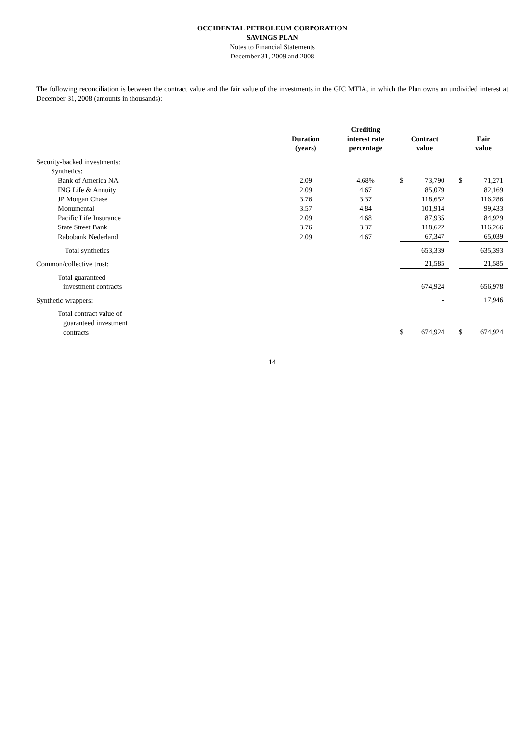OCCIDENTAL PETROLEUM CORPORATION
SAVINGS PLAN
Notes to Financial Statements
December 31, 2009 and 2008
The following reconciliation is between the contract value and the fair value of the investments in the GIC MTIA, in which the Plan owns an undivided interest at December 31, 2008 (amounts in thousands):
| | Duration (years) | | Crediting interest rate percentage | | Contract value | | | Fair value | |
| --- | --- | --- | --- | --- | --- | --- | --- | --- | --- |
| Security-backed investments: | | | | | | | | | |
| Synthetics: | | | | | | | | | |
| Bank of America NA | 2.09 | | 4.68% | | $ | 73,790 | | $ | 71,271 |
| ING Life & Annuity | 2.09 | | 4.67 | | | 85,079 | | | 82,169 |
| JP Morgan Chase | 3.76 | | 3.37 | | | 118,652 | | | 116,286 |
| Monumental | 3.57 | | 4.84 | | | 101,914 | | | 99,433 |
| Pacific Life Insurance | 2.09 | | 4.68 | | | 87,935 | | | 84,929 |
| State Street Bank | 3.76 | | 3.37 | | | 118,622 | | | 116,266 |
| Rabobank Nederland | 2.09 | | 4.67 | | | 67,347 | | | 65,039 |
| Total synthetics | | | | | | 653,339 | | | 635,393 |
| Common/collective trust: | | | | | | 21,585 | | | 21,585 |
| Total guaranteed investment contracts | | | | | | 674,924 | | | 656,978 |
| Synthetic wrappers: | | | | | | - | | | 17,946 |
| Total contract value of guaranteed investment contracts | | | | | $ | 674,924 | | $ | 674,924 |
14